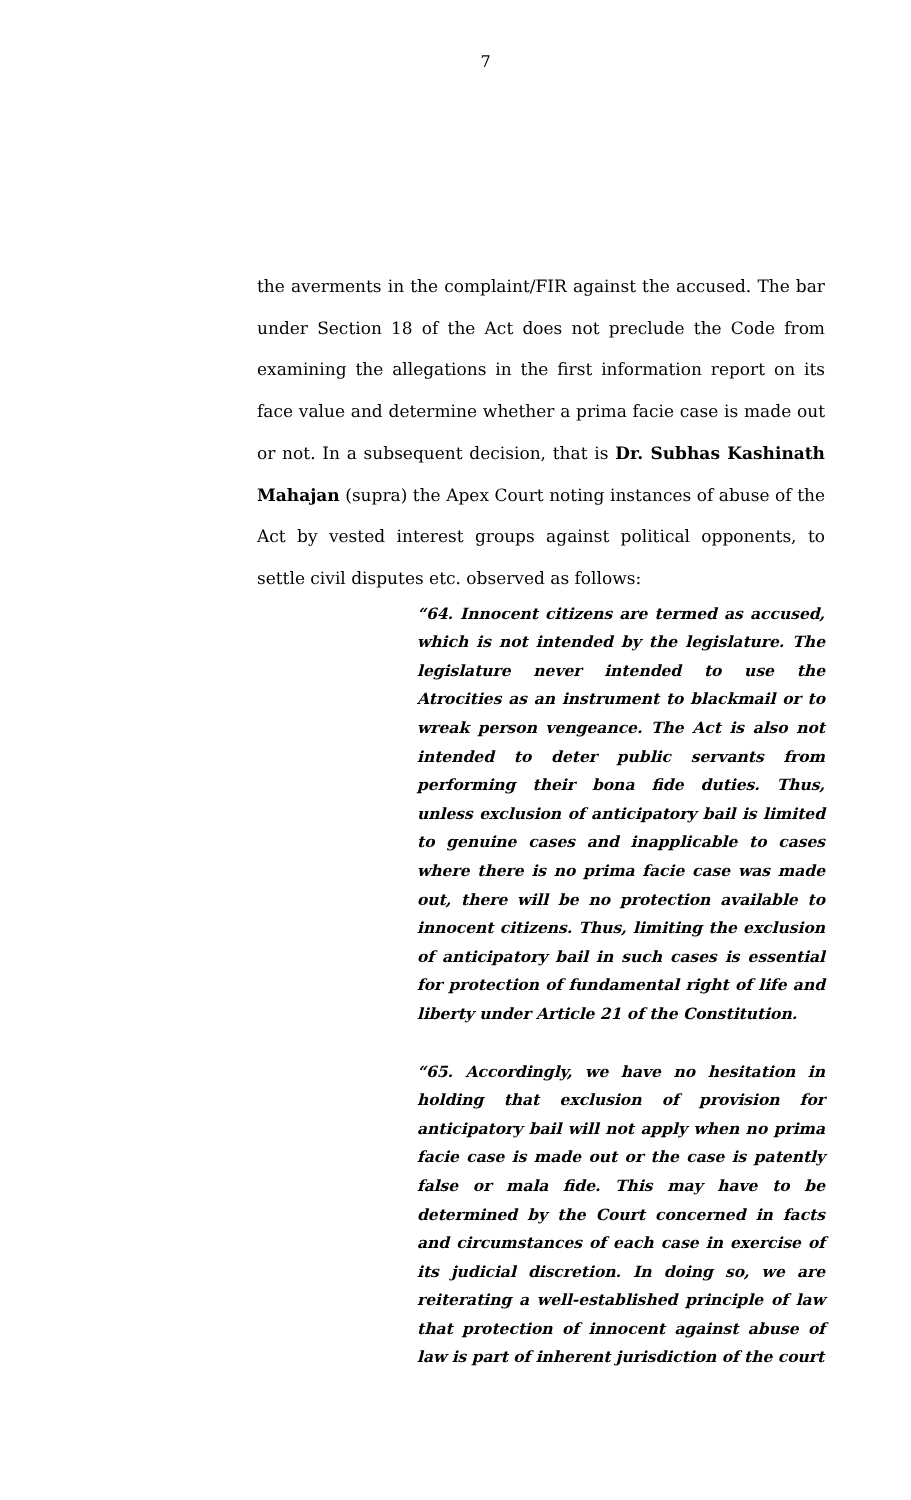7
the averments in the complaint/FIR against the accused. The bar under Section 18 of the Act does not preclude the Code from examining the allegations in the first information report on its face value and determine whether a prima facie case is made out or not. In a subsequent decision, that is Dr. Subhas Kashinath Mahajan (supra) the Apex Court noting instances of abuse of the Act by vested interest groups against political opponents, to settle civil disputes etc. observed as follows:
“64. Innocent citizens are termed as accused, which is not intended by the legislature. The legislature never intended to use the Atrocities as an instrument to blackmail or to wreak person vengeance. The Act is also not intended to deter public servants from performing their bona fide duties. Thus, unless exclusion of anticipatory bail is limited to genuine cases and inapplicable to cases where there is no prima facie case was made out, there will be no protection available to innocent citizens. Thus, limiting the exclusion of anticipatory bail in such cases is essential for protection of fundamental right of life and liberty under Article 21 of the Constitution.
“65. Accordingly, we have no hesitation in holding that exclusion of provision for anticipatory bail will not apply when no prima facie case is made out or the case is patently false or mala fide. This may have to be determined by the Court concerned in facts and circumstances of each case in exercise of its judicial discretion. In doing so, we are reiterating a well-established principle of law that protection of innocent against abuse of law is part of inherent jurisdiction of the court